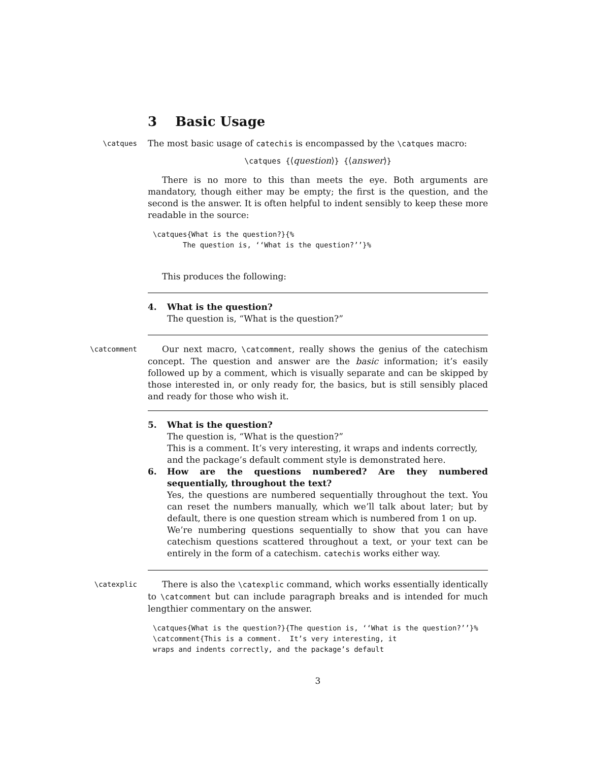3 Basic Usage
\catques
The most basic usage of catechis is encompassed by the \catques macro:
\catques {⟨question⟩} {⟨answer⟩}
There is no more to this than meets the eye. Both arguments are mandatory, though either may be empty; the first is the question, and the second is the answer. It is often helpful to indent sensibly to keep these more readable in the source:
\catques{What is the question?}{%
       The question is, ‘‘What is the question?’’}%
This produces the following:
4. What is the question?
The question is, “What is the question?”
\catcomment
Our next macro, \catcomment, really shows the genius of the catechism concept. The question and answer are the basic information; it’s easily followed up by a comment, which is visually separate and can be skipped by those interested in, or only ready for, the basics, but is still sensibly placed and ready for those who wish it.
5. What is the question?
The question is, “What is the question?”
This is a comment. It’s very interesting, it wraps and indents correctly, and the package’s default comment style is demonstrated here.
6. How are the questions numbered? Are they numbered sequentially, throughout the text?
Yes, the questions are numbered sequentially throughout the text. You can reset the numbers manually, which we’ll talk about later; but by default, there is one question stream which is numbered from 1 on up.
We’re numbering questions sequentially to show that you can have catechism questions scattered throughout a text, or your text can be entirely in the form of a catechism. catechis works either way.
\catexplic
There is also the \catexplic command, which works essentially identically to \catcomment but can include paragraph breaks and is intended for much lengthier commentary on the answer.
\catques{What is the question?}{The question is, ‘‘What is the question?’’}%
\catcomment{This is a comment.  It’s very interesting, it
wraps and indents correctly, and the package’s default
3